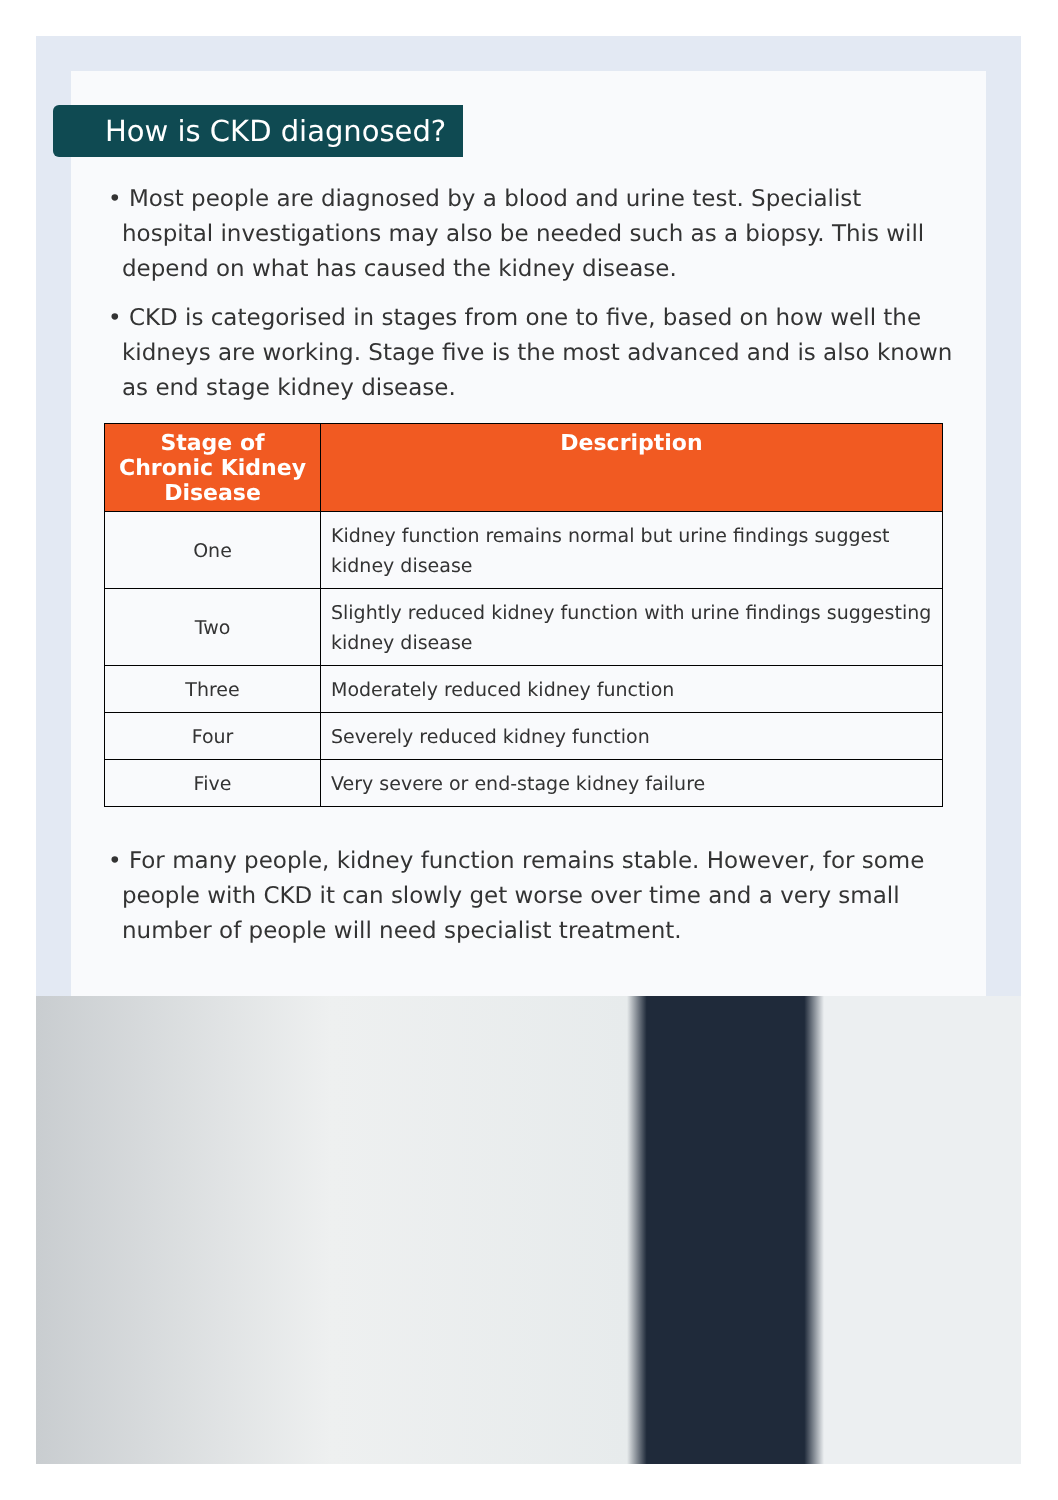How is CKD diagnosed?
• Most people are diagnosed by a blood and urine test. Specialist hospital investigations may also be needed such as a biopsy. This will depend on what has caused the kidney disease.
• CKD is categorised in stages from one to five, based on how well the kidneys are working. Stage five is the most advanced and is also known as end stage kidney disease.
| Stage of Chronic Kidney Disease | Description |
| --- | --- |
| One | Kidney function remains normal but urine findings suggest kidney disease |
| Two | Slightly reduced kidney function with urine findings suggesting kidney disease |
| Three | Moderately reduced kidney function |
| Four | Severely reduced kidney function |
| Five | Very severe or end-stage kidney failure |
• For many people, kidney function remains stable. However, for some people with CKD it can slowly get worse over time and a very small number of people will need specialist treatment.